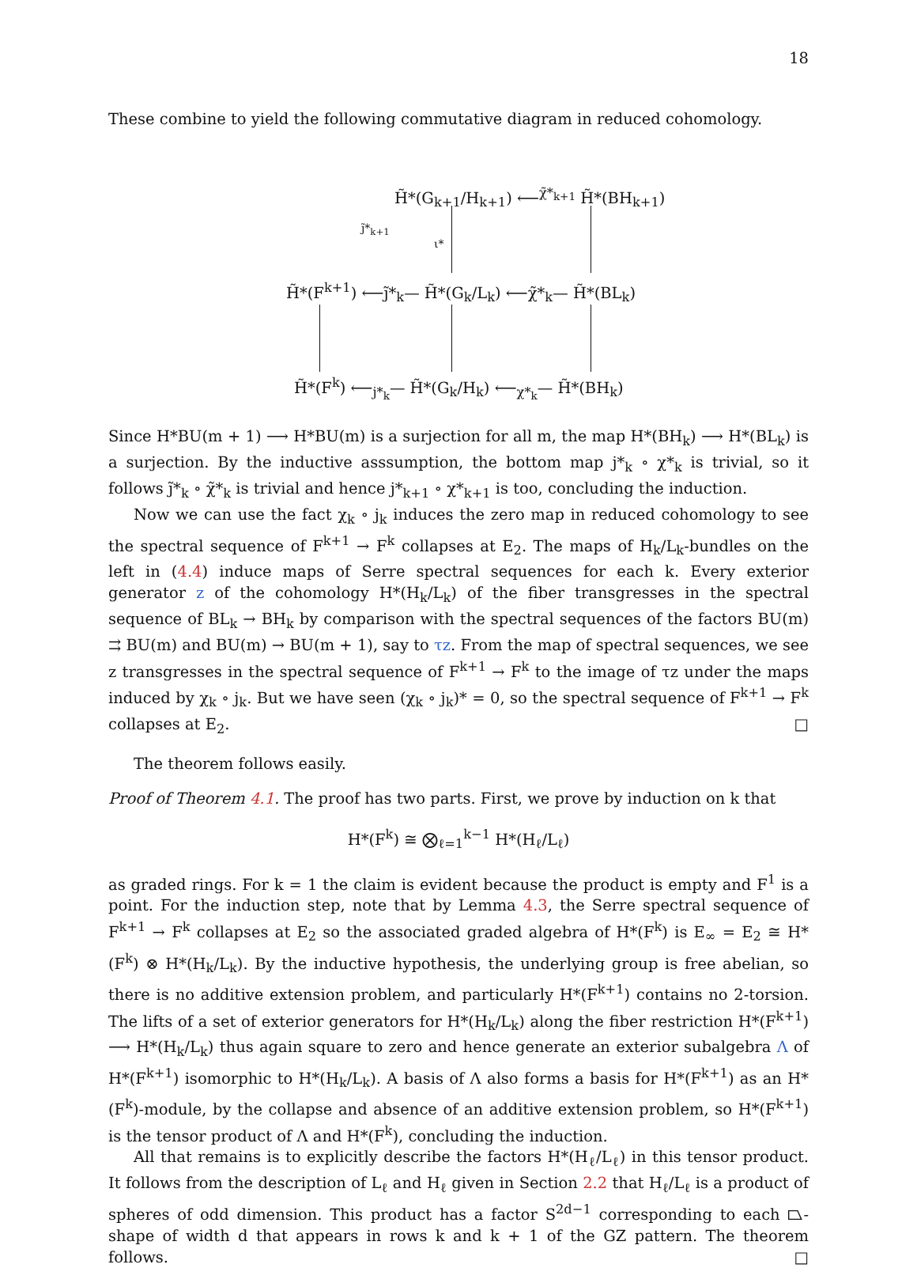18
These combine to yield the following commutative diagram in reduced cohomology.
H̃*(G<sub>k+1</sub>/H<sub>k+1</sub>) ⟵<sup>χ̃*<sub>k+1</sub></sup> H̃*(BH<sub>k+1</sub>)
j̃*<sub>k+1</sub>
ι*
H̃*(F<sup>k+1</sup>) ⟵j̃*<sub>k</sub>— H̃*(G<sub>k</sub>/L<sub>k</sub>) ⟵χ̃*<sub>k</sub>— H̃*(BL<sub>k</sub>)
H̃*(F<sup>k</sup>) ⟵<sub>j*<sub>k</sub></sub>— H̃*(G<sub>k</sub>/H<sub>k</sub>) ⟵<sub>χ*<sub>k</sub></sub>— H̃*(BH<sub>k</sub>)
Since H*BU(m + 1) ⟶ H*BU(m) is a surjection for all m, the map H*(BH<sub>k</sub>) ⟶ H*(BL<sub>k</sub>) is a surjection. By the inductive asssumption, the bottom map j*<sub>k</sub> ∘ χ*<sub>k</sub> is trivial, so it follows j̃*<sub>k</sub> ∘ χ̃*<sub>k</sub> is trivial and hence j*<sub>k+1</sub> ∘ χ*<sub>k+1</sub> is too, concluding the induction.
Now we can use the fact χ<sub>k</sub> ∘ j<sub>k</sub> induces the zero map in reduced cohomology to see the spectral sequence of F<sup>k+1</sup> → F<sup>k</sup> collapses at E<sub>2</sub>. The maps of H<sub>k</sub>/L<sub>k</sub>-bundles on the left in (4.4) induce maps of Serre spectral sequences for each k. Every exterior generator z of the cohomology H*(H<sub>k</sub>/L<sub>k</sub>) of the fiber transgresses in the spectral sequence of BL<sub>k</sub> → BH<sub>k</sub> by comparison with the spectral sequences of the factors BU(m) ⇉ BU(m) and BU(m) → BU(m + 1), say to τz. From the map of spectral sequences, we see z transgresses in the spectral sequence of F<sup>k+1</sup> → F<sup>k</sup> to the image of τz under the maps induced by χ<sub>k</sub> ∘ j<sub>k</sub>. But we have seen (χ<sub>k</sub> ∘ j<sub>k</sub>)* = 0, so the spectral sequence of F<sup>k+1</sup> → F<sup>k</sup> collapses at E<sub>2</sub>. □
The theorem follows easily.
Proof of Theorem 4.1. The proof has two parts. First, we prove by induction on k that
H*(F<sup>k</sup>) ≅ ⨂<sub>ℓ=1</sub><sup>k−1</sup> H*(H<sub>ℓ</sub>/L<sub>ℓ</sub>)
as graded rings. For k = 1 the claim is evident because the product is empty and F<sup>1</sup> is a point. For the induction step, note that by Lemma 4.3, the Serre spectral sequence of F<sup>k+1</sup> → F<sup>k</sup> collapses at E<sub>2</sub> so the associated graded algebra of H*(F<sup>k</sup>) is E<sub>∞</sub> = E<sub>2</sub> ≅ H*(F<sup>k</sup>) ⊗ H*(H<sub>k</sub>/L<sub>k</sub>). By the inductive hypothesis, the underlying group is free abelian, so there is no additive extension problem, and particularly H*(F<sup>k+1</sup>) contains no 2-torsion. The lifts of a set of exterior generators for H*(H<sub>k</sub>/L<sub>k</sub>) along the fiber restriction H*(F<sup>k+1</sup>) ⟶ H*(H<sub>k</sub>/L<sub>k</sub>) thus again square to zero and hence generate an exterior subalgebra Λ of H*(F<sup>k+1</sup>) isomorphic to H*(H<sub>k</sub>/L<sub>k</sub>). A basis of Λ also forms a basis for H*(F<sup>k+1</sup>) as an H*(F<sup>k</sup>)-module, by the collapse and absence of an additive extension problem, so H*(F<sup>k+1</sup>) is the tensor product of Λ and H*(F<sup>k</sup>), concluding the induction.
All that remains is to explicitly describe the factors H*(H<sub>ℓ</sub>/L<sub>ℓ</sub>) in this tensor product. It follows from the description of L<sub>ℓ</sub> and H<sub>ℓ</sub> given in Section 2.2 that H<sub>ℓ</sub>/L<sub>ℓ</sub> is a product of spheres of odd dimension. This product has a factor S<sup>2d−1</sup> corresponding to each ⏢-shape of width d that appears in rows k and k + 1 of the GZ pattern. The theorem follows. □